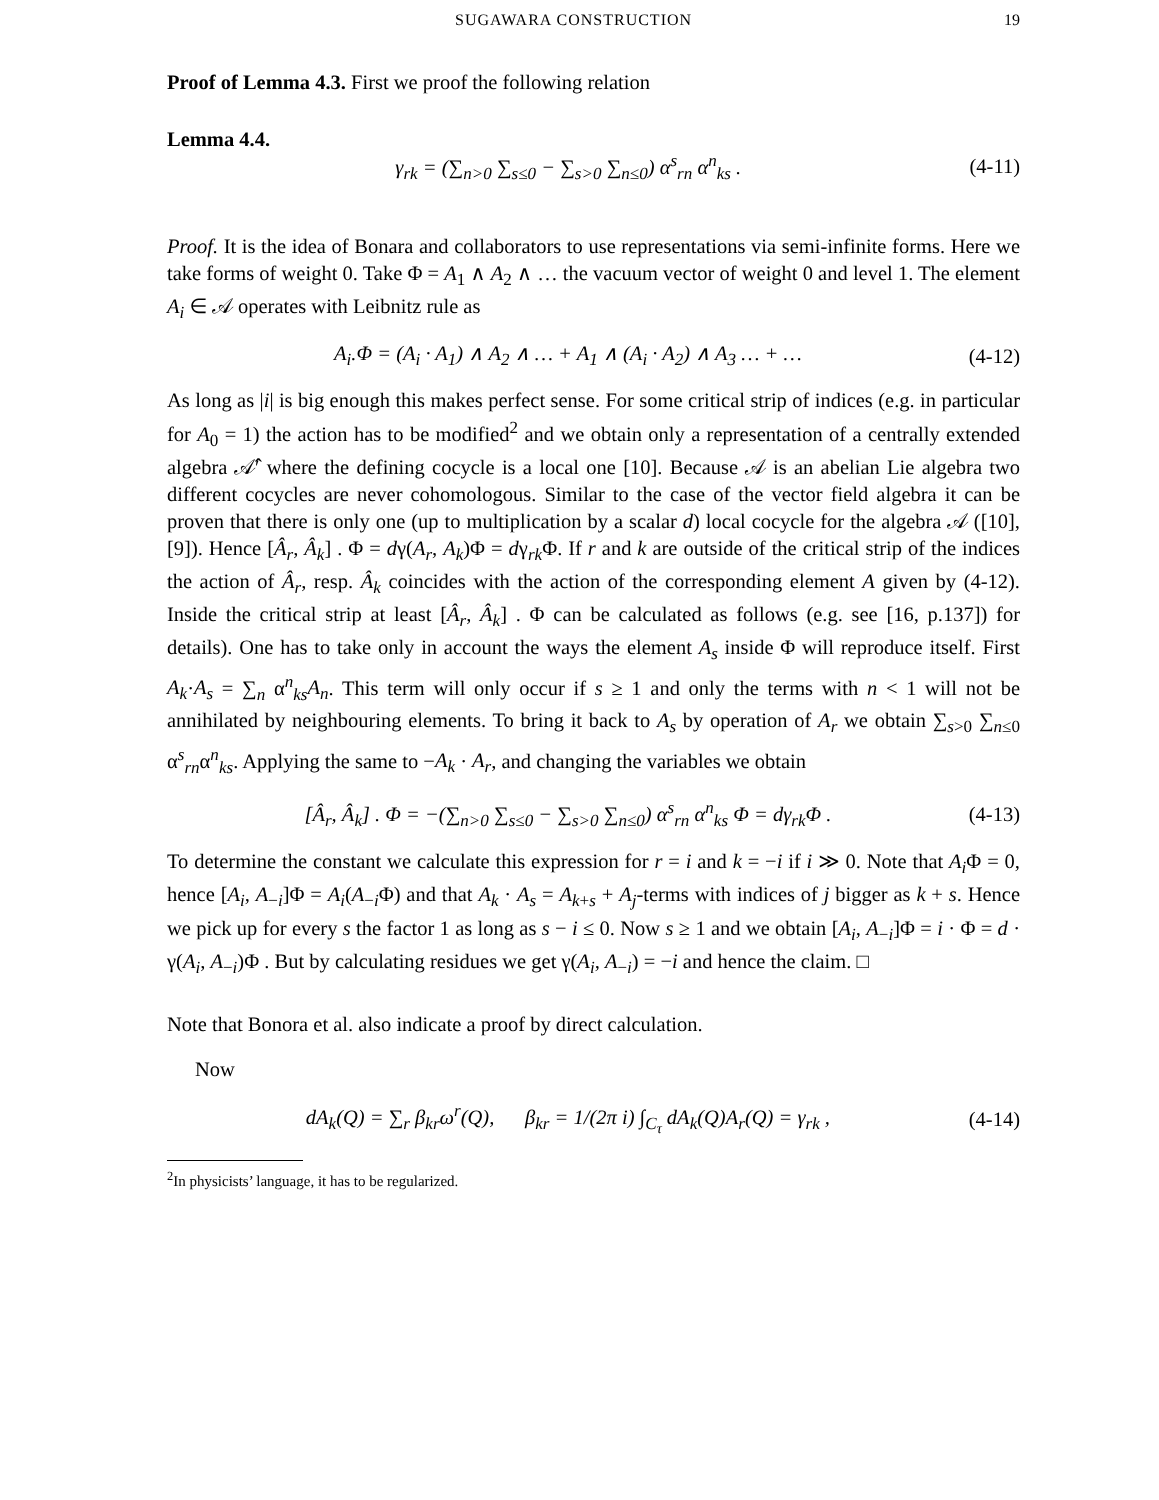SUGAWARA CONSTRUCTION 19
Proof of Lemma 4.3. First we proof the following relation
Lemma 4.4.
γ<sub>rk</sub> = (∑<sub>n>0</sub> ∑<sub>s≤0</sub> − ∑<sub>s>0</sub> ∑<sub>n≤0</sub>) α<sup>s</sup><sub>rn</sub> α<sup>n</sup><sub>ks</sub> . (4-11)
Proof. It is the idea of Bonara and collaborators to use representations via semi-infinite forms. Here we take forms of weight 0. Take Φ = A<sub>1</sub> ∧ A<sub>2</sub> ∧ … the vacuum vector of weight 0 and level 1. The element A<sub>i</sub> ∈ 𝒜 operates with Leibnitz rule as
A<sub>i</sub>.Φ = (A<sub>i</sub> · A<sub>1</sub>) ∧ A<sub>2</sub> ∧ … + A<sub>1</sub> ∧ (A<sub>i</sub> · A<sub>2</sub>) ∧ A<sub>3</sub> … + … (4-12)
As long as |i| is big enough this makes perfect sense. For some critical strip of indices (e.g. in particular for A<sub>0</sub> = 1) the action has to be modified<sup>2</sup> and we obtain only a representation of a centrally extended algebra 𝒜̂′ where the defining cocycle is a local one [10]. Because 𝒜 is an abelian Lie algebra two different cocycles are never cohomologous. Similar to the case of the vector field algebra it can be proven that there is only one (up to multiplication by a scalar d) local cocycle for the algebra 𝒜 ([10], [9]). Hence [Â<sub>r</sub>, Â<sub>k</sub>] . Φ = dγ(A<sub>r</sub>, A<sub>k</sub>)Φ = dγ<sub>rk</sub>Φ. If r and k are outside of the critical strip of the indices the action of Â<sub>r</sub>, resp. Â<sub>k</sub> coincides with the action of the corresponding element A given by (4-12). Inside the critical strip at least [Â<sub>r</sub>, Â<sub>k</sub>] . Φ can be calculated as follows (e.g. see [16, p.137]) for details). One has to take only in account the ways the element A<sub>s</sub> inside Φ will reproduce itself. First A<sub>k</sub>·A<sub>s</sub> = ∑<sub>n</sub> α<sup>n</sup><sub>ks</sub>A<sub>n</sub>. This term will only occur if s ≥ 1 and only the terms with n < 1 will not be annihilated by neighbouring elements. To bring it back to A<sub>s</sub> by operation of A<sub>r</sub> we obtain ∑<sub>s>0</sub> ∑<sub>n≤0</sub> α<sup>s</sup><sub>rn</sub>α<sup>n</sup><sub>ks</sub>. Applying the same to −A<sub>k</sub> · A<sub>r</sub>, and changing the variables we obtain
[Â<sub>r</sub>, Â<sub>k</sub>] . Φ = −(∑<sub>n>0</sub> ∑<sub>s≤0</sub> − ∑<sub>s>0</sub> ∑<sub>n≤0</sub>) α<sup>s</sup><sub>rn</sub> α<sup>n</sup><sub>ks</sub> Φ = dγ<sub>rk</sub>Φ . (4-13)
To determine the constant we calculate this expression for r = i and k = −i if i ≫ 0. Note that A<sub>i</sub> Φ = 0, hence [A<sub>i</sub>, A<sub>−i</sub>]Φ = A<sub>i</sub>(A<sub>−i</sub>Φ) and that A<sub>k</sub> · A<sub>s</sub> = A<sub>k+s</sub> + A<sub>j</sub>-terms with indices of j bigger as k + s. Hence we pick up for every s the factor 1 as long as s − i ≤ 0. Now s ≥ 1 and we obtain [A<sub>i</sub>, A<sub>−i</sub>]Φ = i · Φ = d · γ(A<sub>i</sub>, A<sub>−i</sub>)Φ . But by calculating residues we get γ(A<sub>i</sub>, A<sub>−i</sub>) = −i and hence the claim. □
Note that Bonora et al. also indicate a proof by direct calculation.
Now
dA<sub>k</sub>(Q) = ∑<sub>r</sub> β<sub>kr</sub>ω<sup>r</sup>(Q), β<sub>kr</sub> = 1/(2π i) ∫<sub>C<sub>τ</sub></sub> dA<sub>k</sub>(Q)A<sub>r</sub>(Q) = γ<sub>rk</sub> , (4-14)
<sup>2</sup> In physicists’ language, it has to be regularized.